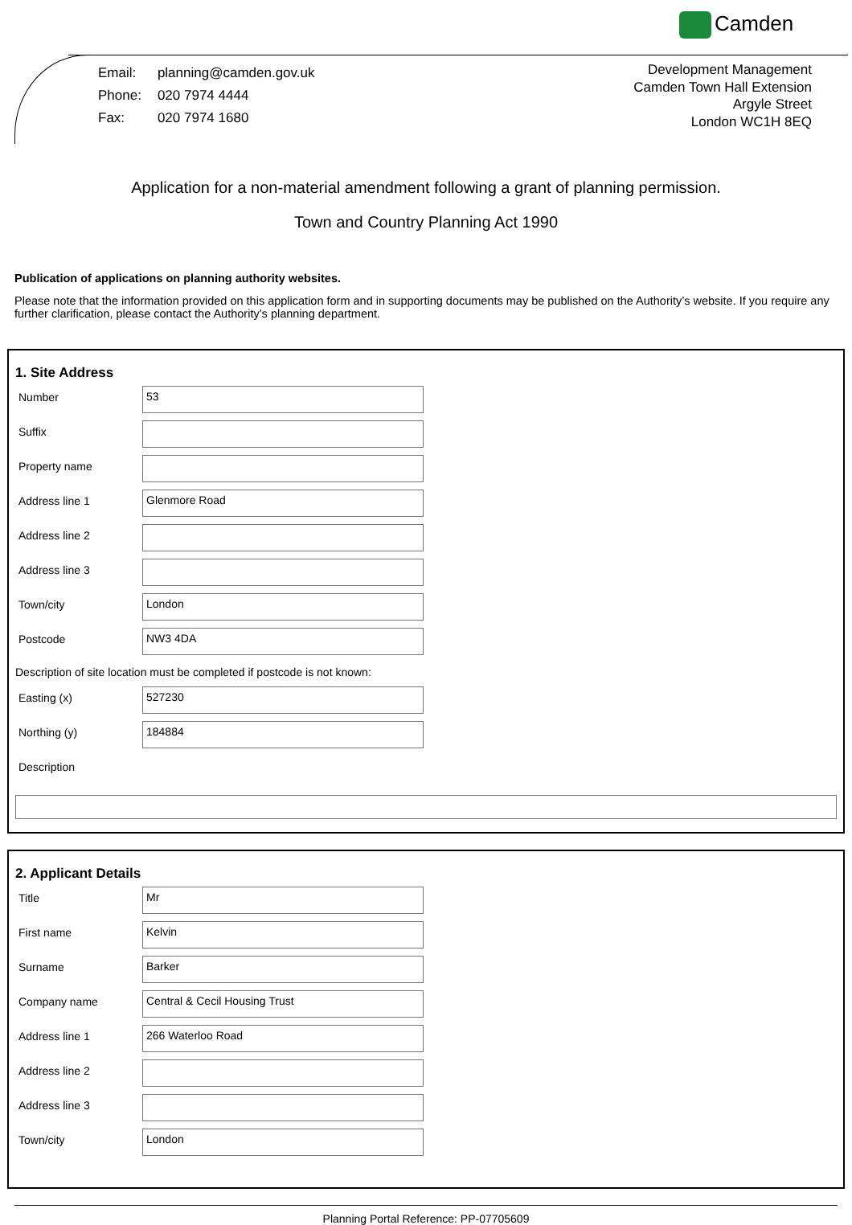Camden
| Email: | planning@camden.gov.uk |
| Phone: | 020 7974 4444 |
| Fax: | 020 7974 1680 |
Development Management
Camden Town Hall Extension
Argyle Street
London WC1H 8EQ
Application for a non-material amendment following a grant of planning permission.
Town and Country Planning Act 1990
Publication of applications on planning authority websites.
Please note that the information provided on this application form and in supporting documents may be published on the Authority’s website. If you require any further clarification, please contact the Authority’s planning department.
1. Site Address
Number
53
Suffix
Property name
Address line 1
Glenmore Road
Address line 2
Address line 3
Town/city
London
Postcode
NW3 4DA
Description of site location must be completed if postcode is not known:
Easting (x)
527230
Northing (y)
184884
Description
2. Applicant Details
Title
Mr
First name
Kelvin
Surname
Barker
Company name
Central & Cecil Housing Trust
Address line 1
266 Waterloo Road
Address line 2
Address line 3
Town/city
London
Planning Portal Reference: PP-07705609